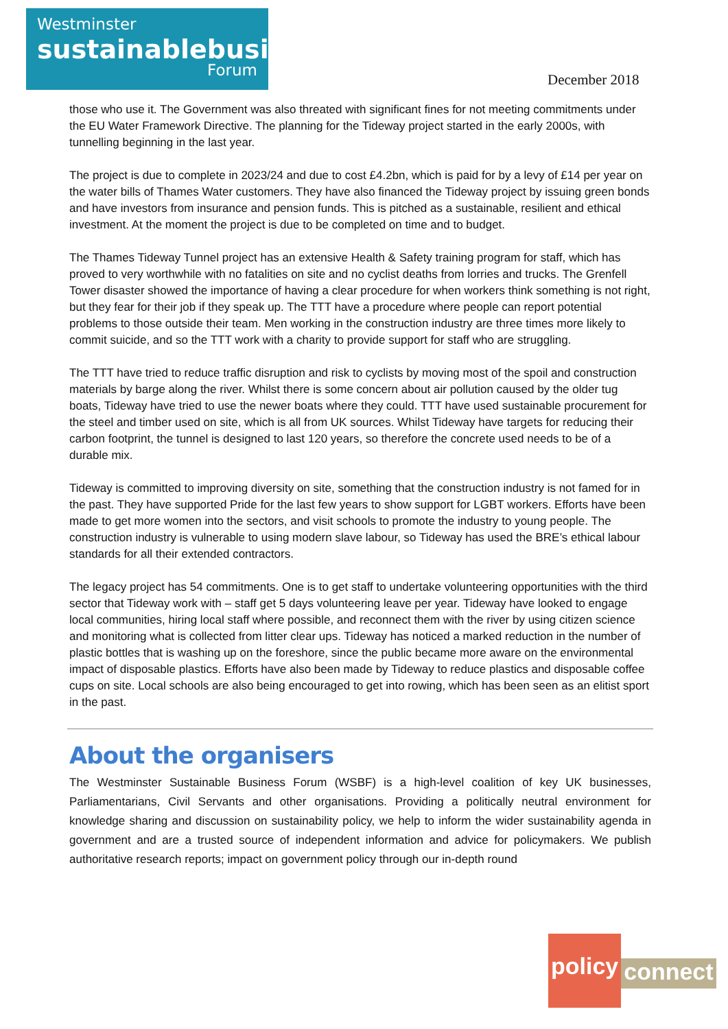Westminster
sustainablebusiness
Forum
December 2018
those who use it. The Government was also threated with significant fines for not meeting commitments under the EU Water Framework Directive. The planning for the Tideway project started in the early 2000s, with tunnelling beginning in the last year.
The project is due to complete in 2023/24 and due to cost £4.2bn, which is paid for by a levy of £14 per year on the water bills of Thames Water customers. They have also financed the Tideway project by issuing green bonds and have investors from insurance and pension funds. This is pitched as a sustainable, resilient and ethical investment. At the moment the project is due to be completed on time and to budget.
The Thames Tideway Tunnel project has an extensive Health & Safety training program for staff, which has proved to very worthwhile with no fatalities on site and no cyclist deaths from lorries and trucks. The Grenfell Tower disaster showed the importance of having a clear procedure for when workers think something is not right, but they fear for their job if they speak up. The TTT have a procedure where people can report potential problems to those outside their team. Men working in the construction industry are three times more likely to commit suicide, and so the TTT work with a charity to provide support for staff who are struggling.
The TTT have tried to reduce traffic disruption and risk to cyclists by moving most of the spoil and construction materials by barge along the river. Whilst there is some concern about air pollution caused by the older tug boats, Tideway have tried to use the newer boats where they could. TTT have used sustainable procurement for the steel and timber used on site, which is all from UK sources. Whilst Tideway have targets for reducing their carbon footprint, the tunnel is designed to last 120 years, so therefore the concrete used needs to be of a durable mix.
Tideway is committed to improving diversity on site, something that the construction industry is not famed for in the past. They have supported Pride for the last few years to show support for LGBT workers. Efforts have been made to get more women into the sectors, and visit schools to promote the industry to young people. The construction industry is vulnerable to using modern slave labour, so Tideway has used the BRE’s ethical labour standards for all their extended contractors.
The legacy project has 54 commitments. One is to get staff to undertake volunteering opportunities with the third sector that Tideway work with – staff get 5 days volunteering leave per year. Tideway have looked to engage local communities, hiring local staff where possible, and reconnect them with the river by using citizen science and monitoring what is collected from litter clear ups. Tideway has noticed a marked reduction in the number of plastic bottles that is washing up on the foreshore, since the public became more aware on the environmental impact of disposable plastics. Efforts have also been made by Tideway to reduce plastics and disposable coffee cups on site. Local schools are also being encouraged to get into rowing, which has been seen as an elitist sport in the past.
About the organisers
The Westminster Sustainable Business Forum (WSBF) is a high-level coalition of key UK businesses, Parliamentarians, Civil Servants and other organisations. Providing a politically neutral environment for knowledge sharing and discussion on sustainability policy, we help to inform the wider sustainability agenda in government and are a trusted source of independent information and advice for policymakers. We publish authoritative research reports; impact on government policy through our in-depth round
policy
connect